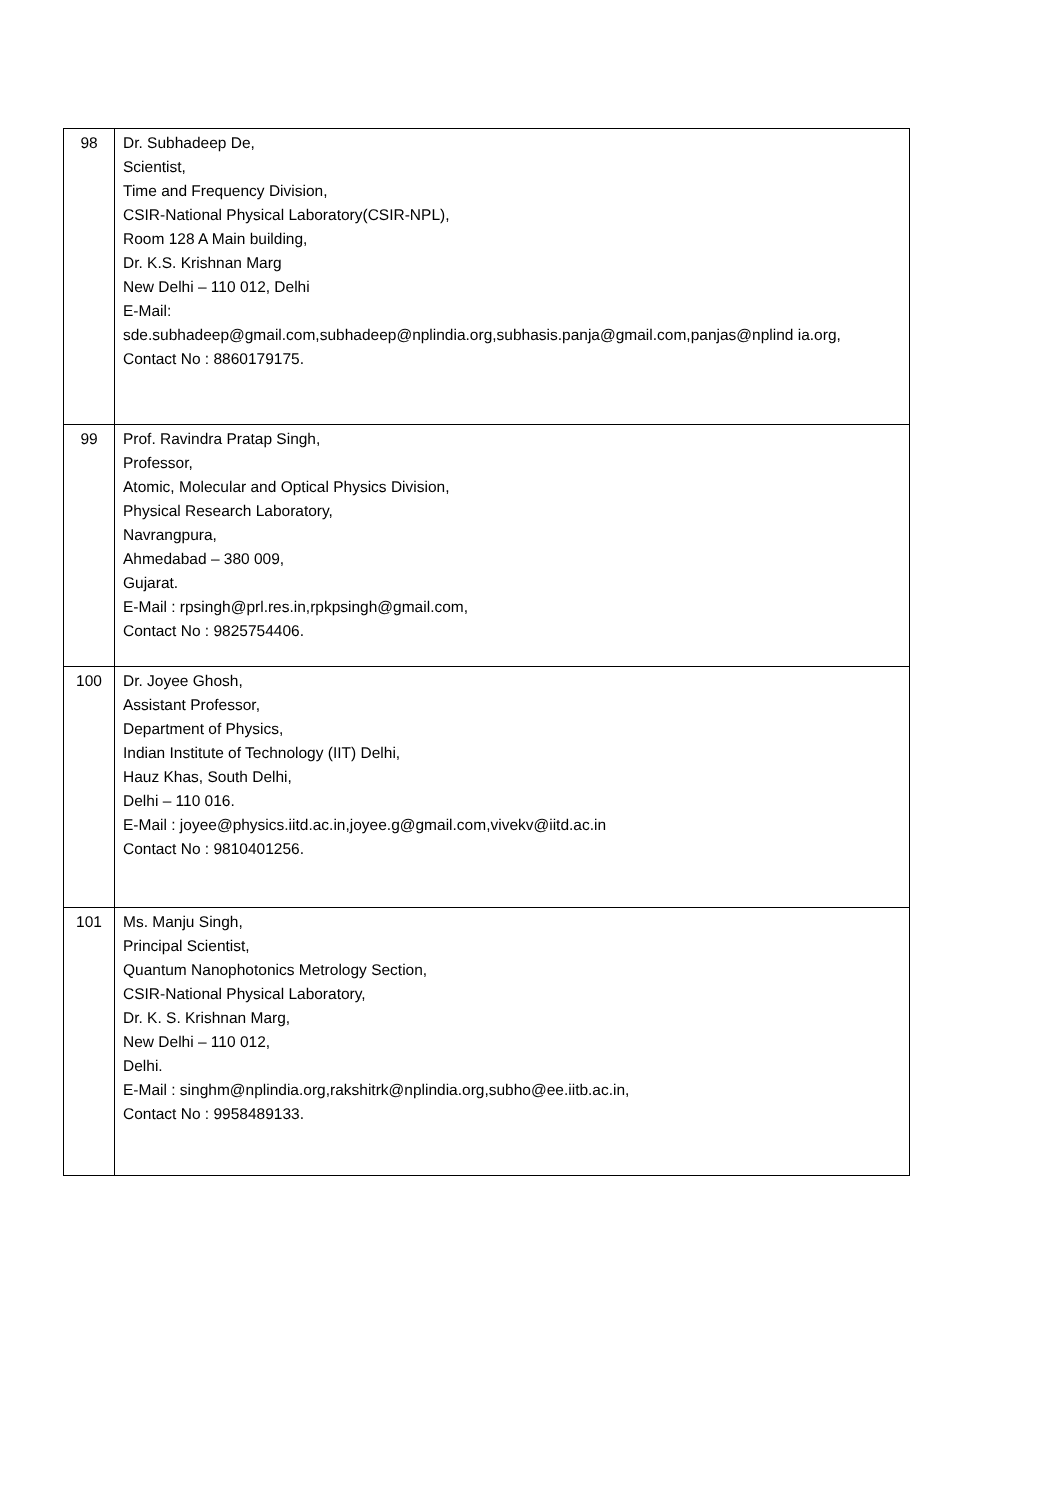| 98 | Dr. Subhadeep De, Scientist, Time and Frequency Division, CSIR-National Physical Laboratory(CSIR-NPL), Room 128 A Main building, Dr. K.S. Krishnan Marg New Delhi – 110 012, Delhi E-Mail: sde.subhadeep@gmail.com,subhadeep@nplindia.org,subhasis.panja@gmail.com,panjas@nplind ia.org, Contact No : 8860179175. |
| 99 | Prof. Ravindra Pratap Singh, Professor, Atomic, Molecular and Optical Physics Division, Physical Research Laboratory, Navrangpura, Ahmedabad – 380 009, Gujarat. E-Mail : rpsingh@prl.res.in,rpkpsingh@gmail.com, Contact No : 9825754406. |
| 100 | Dr. Joyee Ghosh, Assistant Professor, Department of Physics, Indian Institute of Technology (IIT) Delhi, Hauz Khas, South Delhi, Delhi – 110 016. E-Mail : joyee@physics.iitd.ac.in,joyee.g@gmail.com,vivekv@iitd.ac.in Contact No : 9810401256. |
| 101 | Ms. Manju Singh, Principal Scientist, Quantum Nanophotonics Metrology Section, CSIR-National Physical Laboratory, Dr. K. S. Krishnan Marg, New Delhi – 110 012, Delhi. E-Mail : singhm@nplindia.org,rakshitrk@nplindia.org,subho@ee.iitb.ac.in, Contact No : 9958489133. |